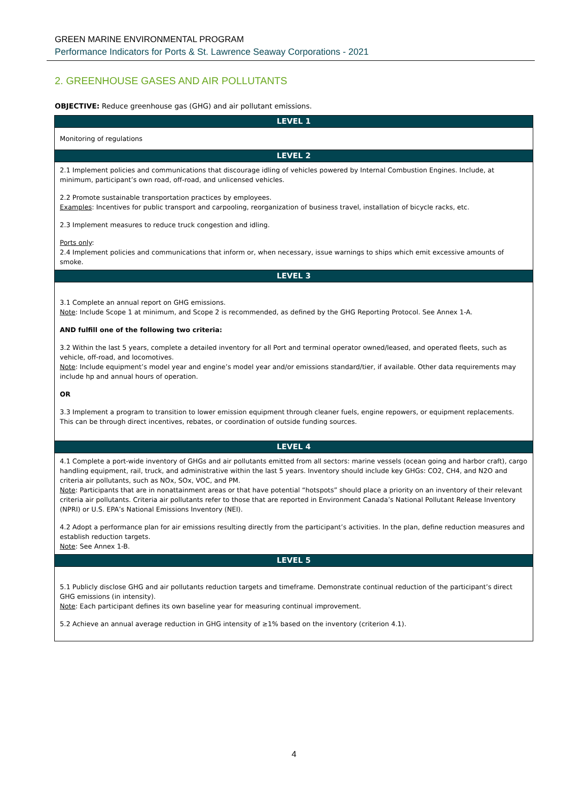GREEN MARINE ENVIRONMENTAL PROGRAM
Performance Indicators for Ports & St. Lawrence Seaway Corporations - 2021
2. GREENHOUSE GASES AND AIR POLLUTANTS
OBJECTIVE: Reduce greenhouse gas (GHG) and air pollutant emissions.
| LEVEL 1 |
| --- |
| Monitoring of regulations |
| LEVEL 2 |
| 2.1 Implement policies and communications that discourage idling of vehicles powered by Internal Combustion Engines. Include, at minimum, participant’s own road, off-road, and unlicensed vehicles. 2.2 Promote sustainable transportation practices by employees. Examples : Incentives for public transport and carpooling, reorganization of business travel, installation of bicycle racks, etc. 2.3 Implement measures to reduce truck congestion and idling. Ports only : 2.4 Implement policies and communications that inform or, when necessary, issue warnings to ships which emit excessive amounts of smoke. |
| LEVEL 3 |
| 3.1 Complete an annual report on GHG emissions. Note : Include Scope 1 at minimum, and Scope 2 is recommended, as defined by the GHG Reporting Protocol. See Annex 1-A. AND fulfill one of the following two criteria: 3.2 Within the last 5 years, complete a detailed inventory for all Port and terminal operator owned/leased, and operated fleets, such as vehicle, off-road, and locomotives. Note : Include equipment’s model year and engine’s model year and/or emissions standard/tier, if available. Other data requirements may include hp and annual hours of operation. OR 3.3 Implement a program to transition to lower emission equipment through cleaner fuels, engine repowers, or equipment replacements. This can be through direct incentives, rebates, or coordination of outside funding sources. |
| LEVEL 4 |
| 4.1 Complete a port-wide inventory of GHGs and air pollutants emitted from all sectors: marine vessels (ocean going and harbor craft), cargo handling equipment, rail, truck, and administrative within the last 5 years. Inventory should include key GHGs: CO2, CH4, and N2O and criteria air pollutants, such as NOx, SOx, VOC, and PM. Note : Participants that are in nonattainment areas or that have potential “hotspots” should place a priority on an inventory of their relevant criteria air pollutants. Criteria air pollutants refer to those that are reported in Environment Canada’s National Pollutant Release Inventory (NPRI) or U.S. EPA’s National Emissions Inventory (NEI). 4.2 Adopt a performance plan for air emissions resulting directly from the participant’s activities. In the plan, define reduction measures and establish reduction targets. Note : See Annex 1-B. |
| LEVEL 5 |
| 5.1 Publicly disclose GHG and air pollutants reduction targets and timeframe. Demonstrate continual reduction of the participant’s direct GHG emissions (in intensity). Note : Each participant defines its own baseline year for measuring continual improvement. 5.2 Achieve an annual average reduction in GHG intensity of ≥1% based on the inventory (criterion 4.1). |
4